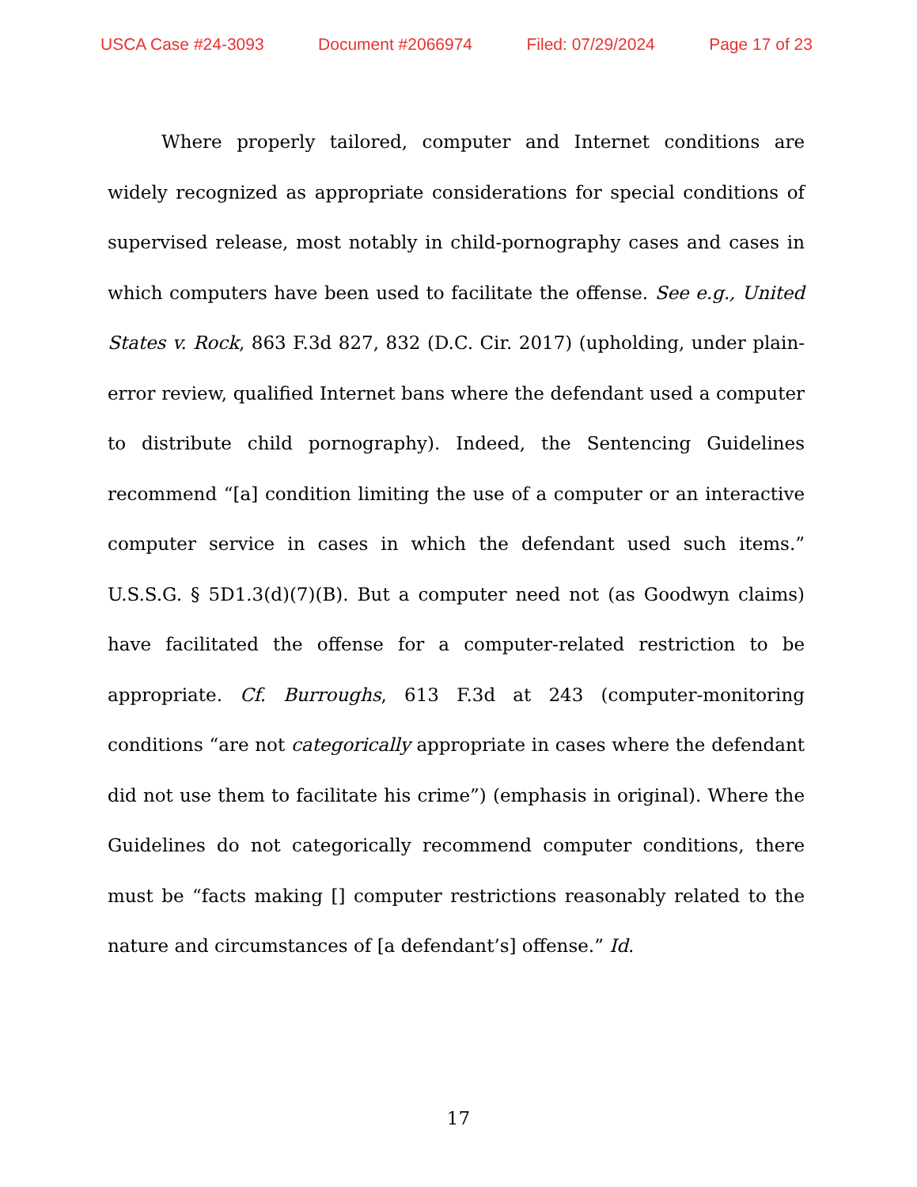USCA Case #24-3093 Document #2066974 Filed: 07/29/2024 Page 17 of 23
Where properly tailored, computer and Internet conditions are widely recognized as appropriate considerations for special conditions of supervised release, most notably in child-pornography cases and cases in which computers have been used to facilitate the offense. See e.g., United States v. Rock, 863 F.3d 827, 832 (D.C. Cir. 2017) (upholding, under plain-error review, qualified Internet bans where the defendant used a computer to distribute child pornography). Indeed, the Sentencing Guidelines recommend “[a] condition limiting the use of a computer or an interactive computer service in cases in which the defendant used such items.” U.S.S.G. § 5D1.3(d)(7)(B). But a computer need not (as Goodwyn claims) have facilitated the offense for a computer-related restriction to be appropriate. Cf. Burroughs, 613 F.3d at 243 (computer-monitoring conditions “are not categorically appropriate in cases where the defendant did not use them to facilitate his crime”) (emphasis in original). Where the Guidelines do not categorically recommend computer conditions, there must be “facts making [] computer restrictions reasonably related to the nature and circumstances of [a defendant’s] offense.” Id.
17